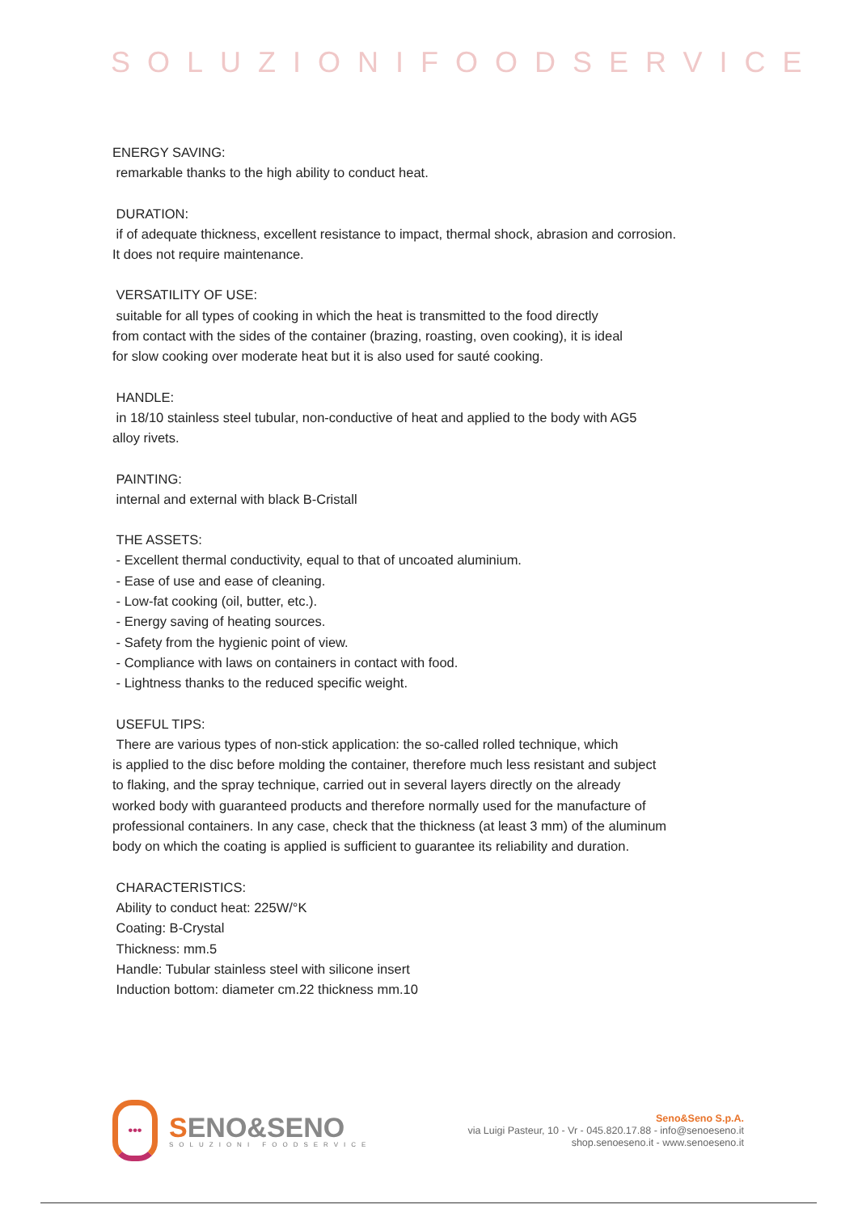SOLUZIONIFOODSERVICE
ENERGY SAVING:
remarkable thanks to the high ability to conduct heat.
DURATION:
if of adequate thickness, excellent resistance to impact, thermal shock, abrasion and corrosion.
It does not require maintenance.
VERSATILITY OF USE:
suitable for all types of cooking in which the heat is transmitted to the food directly
from contact with the sides of the container (brazing, roasting, oven cooking), it is ideal
for slow cooking over moderate heat but it is also used for sauté cooking.
HANDLE:
in 18/10 stainless steel tubular, non-conductive of heat and applied to the body with AG5
alloy rivets.
PAINTING:
internal and external with black B-Cristall
THE ASSETS:
- Excellent thermal conductivity, equal to that of uncoated aluminium.
- Ease of use and ease of cleaning.
- Low-fat cooking (oil, butter, etc.).
- Energy saving of heating sources.
- Safety from the hygienic point of view.
- Compliance with laws on containers in contact with food.
- Lightness thanks to the reduced specific weight.
USEFUL TIPS:
There are various types of non-stick application: the so-called rolled technique, which
is applied to the disc before molding the container, therefore much less resistant and subject
to flaking, and the spray technique, carried out in several layers directly on the already
worked body with guaranteed products and therefore normally used for the manufacture of
professional containers. In any case, check that the thickness (at least 3 mm) of the aluminum
body on which the coating is applied is sufficient to guarantee its reliability and duration.
CHARACTERISTICS:
Ability to conduct heat: 225W/°K
Coating: B-Crystal
Thickness: mm.5
Handle: Tubular stainless steel with silicone insert
Induction bottom: diameter cm.22 thickness mm.10
•••
SENO&SENO
SOLUZIONI FOODSERVICE
Seno&Seno S.p.A.
via Luigi Pasteur, 10 - Vr - 045.820.17.88 - info@senoeseno.it
shop.senoeseno.it - www.senoeseno.it